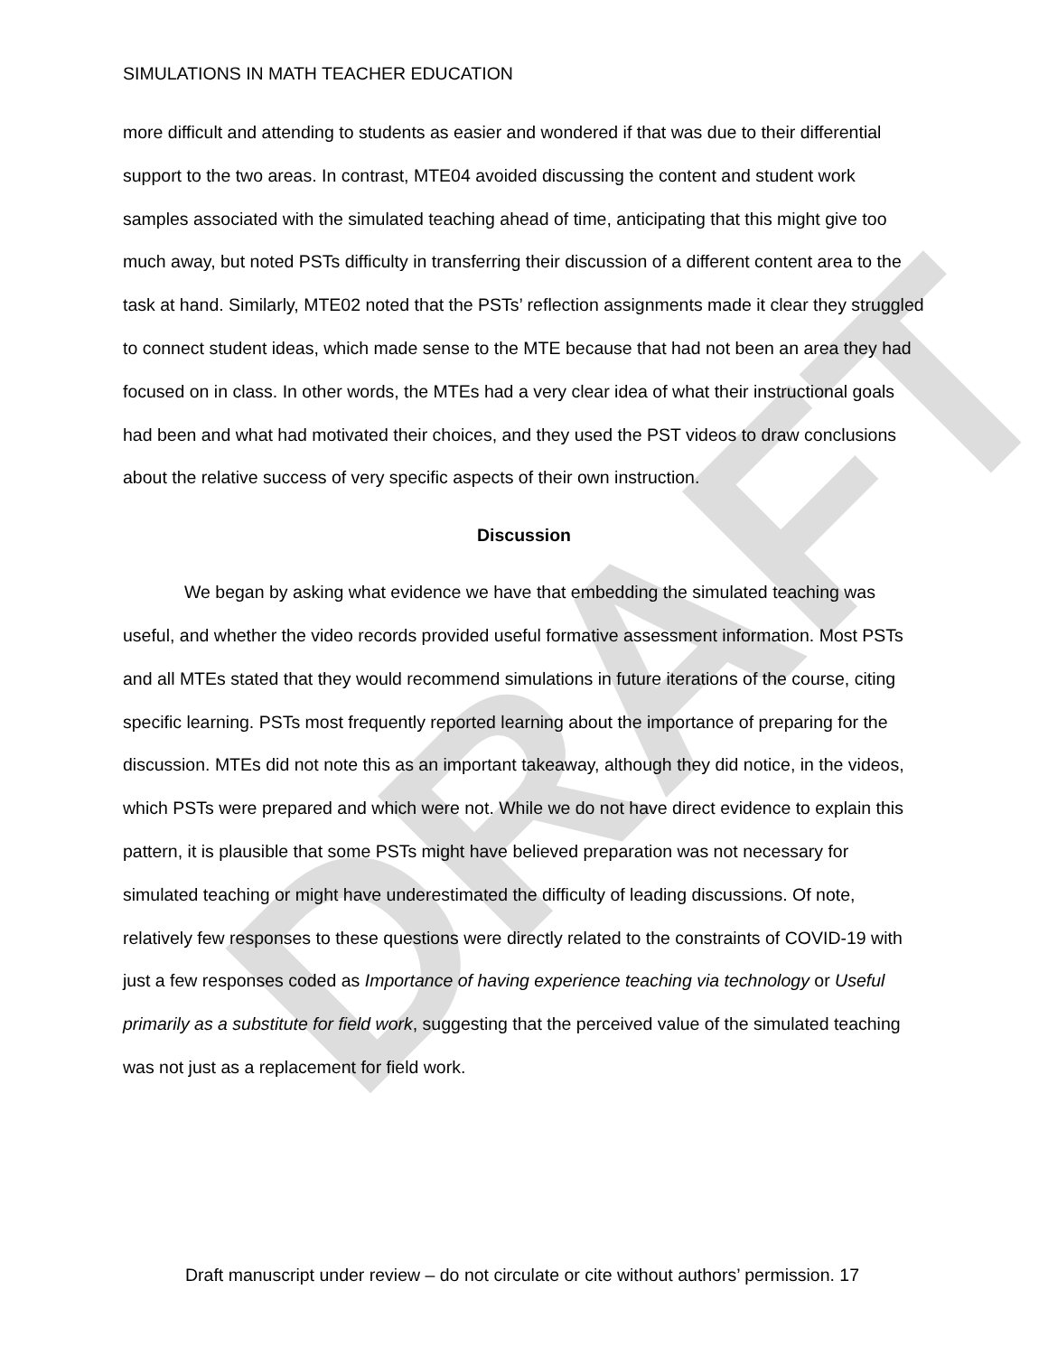DRAFT
SIMULATIONS IN MATH TEACHER EDUCATION
more difficult and attending to students as easier and wondered if that was due to their differential support to the two areas. In contrast, MTE04 avoided discussing the content and student work samples associated with the simulated teaching ahead of time, anticipating that this might give too much away, but noted PSTs difficulty in transferring their discussion of a different content area to the task at hand. Similarly, MTE02 noted that the PSTs’ reflection assignments made it clear they struggled to connect student ideas, which made sense to the MTE because that had not been an area they had focused on in class. In other words, the MTEs had a very clear idea of what their instructional goals had been and what had motivated their choices, and they used the PST videos to draw conclusions about the relative success of very specific aspects of their own instruction.
Discussion
We began by asking what evidence we have that embedding the simulated teaching was useful, and whether the video records provided useful formative assessment information. Most PSTs and all MTEs stated that they would recommend simulations in future iterations of the course, citing specific learning. PSTs most frequently reported learning about the importance of preparing for the discussion. MTEs did not note this as an important takeaway, although they did notice, in the videos, which PSTs were prepared and which were not. While we do not have direct evidence to explain this pattern, it is plausible that some PSTs might have believed preparation was not necessary for simulated teaching or might have underestimated the difficulty of leading discussions. Of note, relatively few responses to these questions were directly related to the constraints of COVID-19 with just a few responses coded as Importance of having experience teaching via technology or Useful primarily as a substitute for field work, suggesting that the perceived value of the simulated teaching was not just as a replacement for field work.
Draft manuscript under review – do not circulate or cite without authors’ permission. 17